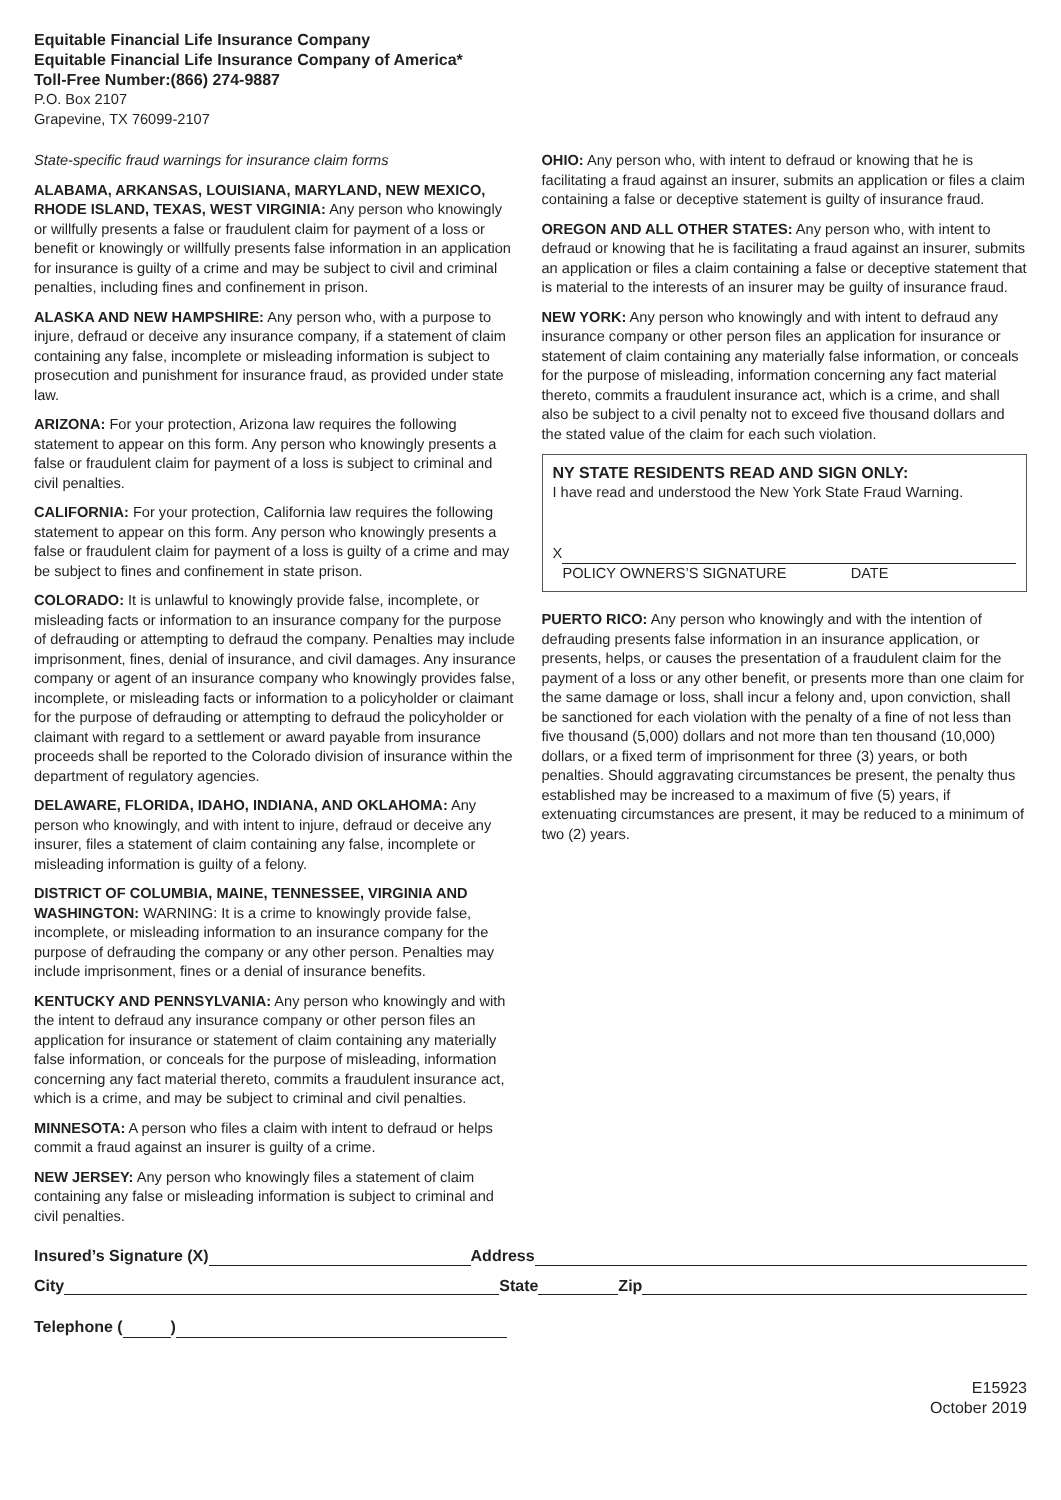Equitable Financial Life Insurance Company
Equitable Financial Life Insurance Company of America*
Toll-Free Number:(866) 274-9887
P.O. Box 2107
Grapevine, TX 76099-2107
State-specific fraud warnings for insurance claim forms
ALABAMA, ARKANSAS, LOUISIANA, MARYLAND, NEW MEXICO, RHODE ISLAND, TEXAS, WEST VIRGINIA: Any person who knowingly or willfully presents a false or fraudulent claim for payment of a loss or benefit or knowingly or willfully presents false information in an application for insurance is guilty of a crime and may be subject to civil and criminal penalties, including fines and confinement in prison.
ALASKA AND NEW HAMPSHIRE: Any person who, with a purpose to injure, defraud or deceive any insurance company, if a statement of claim containing any false, incomplete or misleading information is subject to prosecution and punishment for insurance fraud, as provided under state law.
ARIZONA: For your protection, Arizona law requires the following statement to appear on this form. Any person who knowingly presents a false or fraudulent claim for payment of a loss is subject to criminal and civil penalties.
CALIFORNIA: For your protection, California law requires the following statement to appear on this form. Any person who knowingly presents a false or fraudulent claim for payment of a loss is guilty of a crime and may be subject to fines and confinement in state prison.
COLORADO: It is unlawful to knowingly provide false, incomplete, or misleading facts or information to an insurance company for the purpose of defrauding or attempting to defraud the company. Penalties may include imprisonment, fines, denial of insurance, and civil damages. Any insurance company or agent of an insurance company who knowingly provides false, incomplete, or misleading facts or information to a policyholder or claimant for the purpose of defrauding or attempting to defraud the policyholder or claimant with regard to a settlement or award payable from insurance proceeds shall be reported to the Colorado division of insurance within the department of regulatory agencies.
DELAWARE, FLORIDA, IDAHO, INDIANA, AND OKLAHOMA: Any person who knowingly, and with intent to injure, defraud or deceive any insurer, files a statement of claim containing any false, incomplete or misleading information is guilty of a felony.
DISTRICT OF COLUMBIA, MAINE, TENNESSEE, VIRGINIA AND WASHINGTON: WARNING: It is a crime to knowingly provide false, incomplete, or misleading information to an insurance company for the purpose of defrauding the company or any other person. Penalties may include imprisonment, fines or a denial of insurance benefits.
KENTUCKY AND PENNSYLVANIA: Any person who knowingly and with the intent to defraud any insurance company or other person files an application for insurance or statement of claim containing any materially false information, or conceals for the purpose of misleading, information concerning any fact material thereto, commits a fraudulent insurance act, which is a crime, and may be subject to criminal and civil penalties.
MINNESOTA: A person who files a claim with intent to defraud or helps commit a fraud against an insurer is guilty of a crime.
NEW JERSEY: Any person who knowingly files a statement of claim containing any false or misleading information is subject to criminal and civil penalties.
OHIO: Any person who, with intent to defraud or knowing that he is facilitating a fraud against an insurer, submits an application or files a claim containing a false or deceptive statement is guilty of insurance fraud.
OREGON AND ALL OTHER STATES: Any person who, with intent to defraud or knowing that he is facilitating a fraud against an insurer, submits an application or files a claim containing a false or deceptive statement that is material to the interests of an insurer may be guilty of insurance fraud.
NEW YORK: Any person who knowingly and with intent to defraud any insurance company or other person files an application for insurance or statement of claim containing any materially false information, or conceals for the purpose of misleading, information concerning any fact material thereto, commits a fraudulent insurance act, which is a crime, and shall also be subject to a civil penalty not to exceed five thousand dollars and the stated value of the claim for each such violation.
NY STATE RESIDENTS READ AND SIGN ONLY:
I have read and understood the New York State Fraud Warning.
X
POLICY OWNERS’S SIGNATURE DATE
PUERTO RICO: Any person who knowingly and with the intention of defrauding presents false information in an insurance application, or presents, helps, or causes the presentation of a fraudulent claim for the payment of a loss or any other benefit, or presents more than one claim for the same damage or loss, shall incur a felony and, upon conviction, shall be sanctioned for each violation with the penalty of a fine of not less than five thousand (5,000) dollars and not more than ten thousand (10,000) dollars, or a fixed term of imprisonment for three (3) years, or both penalties. Should aggravating circumstances be present, the penalty thus established may be increased to a maximum of five (5) years, if extenuating circumstances are present, it may be reduced to a minimum of two (2) years.
Insured’s Signature (X) Address
City State Zip
Telephone ( )
E15923
October 2019